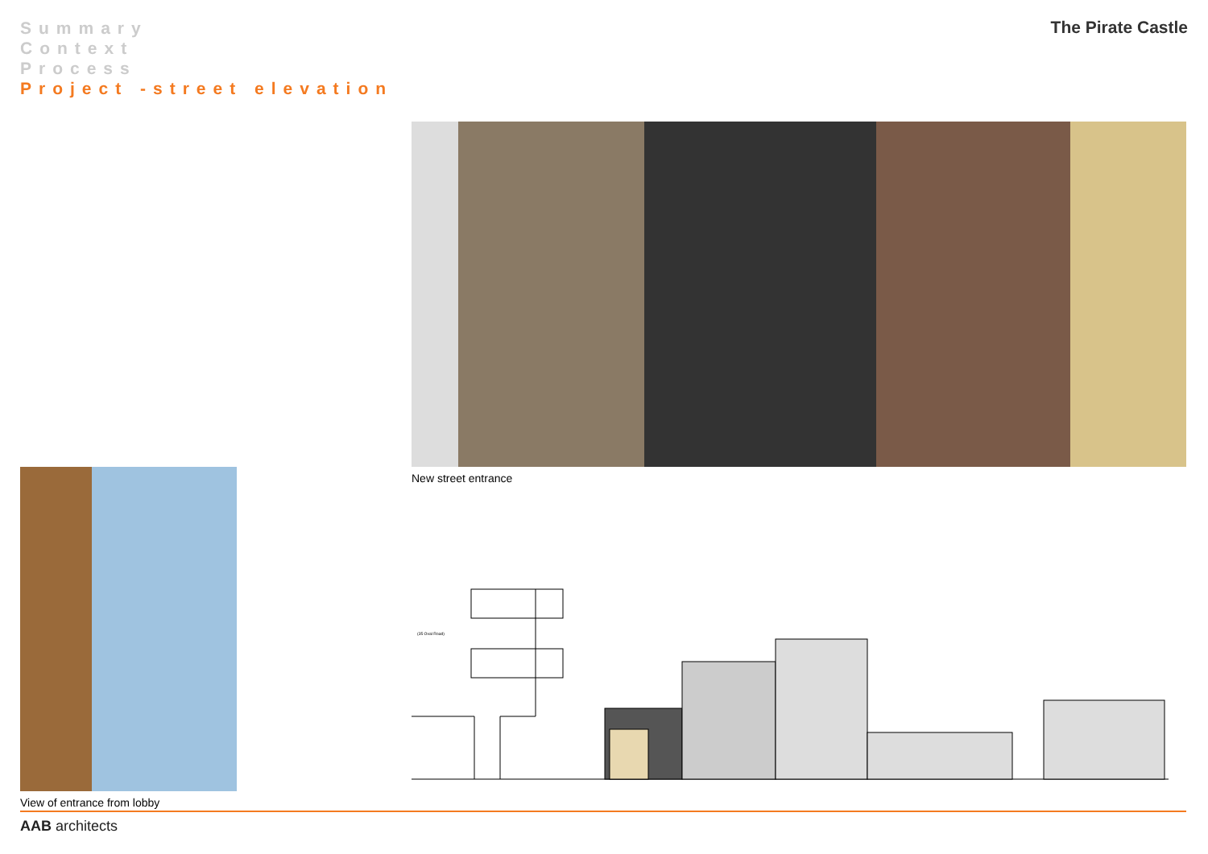Summary
Context
Process
Project -street elevation
The Pirate Castle
New street entrance
View of entrance from lobby
(35 Oval Road)
AAB architects